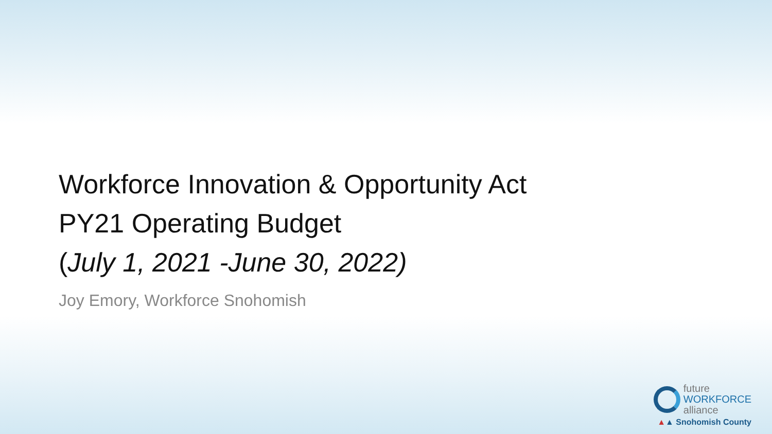Workforce Innovation & Opportunity Act
PY21 Operating Budget
(July 1, 2021 -June 30, 2022)
Joy Emory, Workforce Snohomish
future
WORKFORCE
alliance
▲▲ Snohomish County